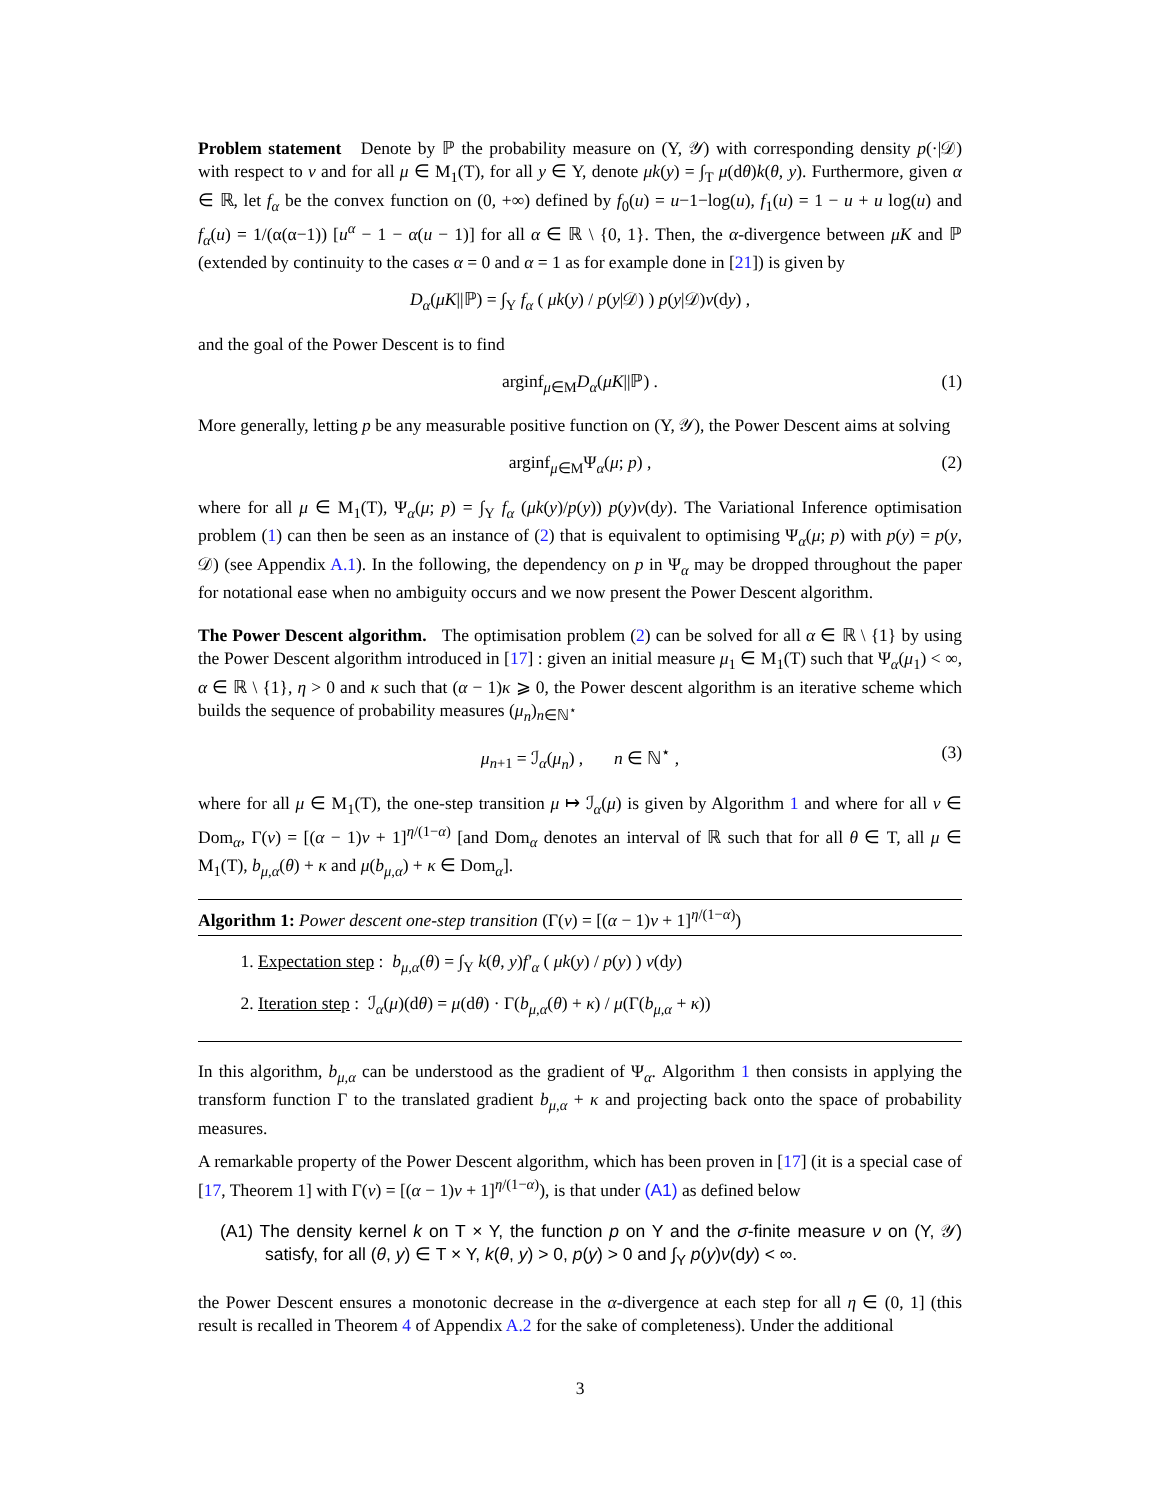Problem statement Denote by ℙ the probability measure on (Y, 𝒴) with corresponding density p(·|𝒟) with respect to ν and for all μ ∈ M<sub>1</sub>(T), for all y ∈ Y, denote μk(y) = ∫<sub>T</sub> μ(dθ)k(θ, y). Furthermore, given α ∈ ℝ, let f<sub>α</sub> be the convex function on (0, +∞) defined by f<sub>0</sub>(u) = u−1−log(u), f<sub>1</sub>(u) = 1 − u + u log(u) and f<sub>α</sub>(u) = 1/(α(α−1)) [u<sup>α</sup> − 1 − α(u − 1)] for all α ∈ ℝ \ {0, 1}. Then, the α-divergence between μK and ℙ (extended by continuity to the cases α = 0 and α = 1 as for example done in [21]) is given by
D<sub>α</sub>(μK||ℙ) = ∫<sub>Y</sub> f<sub>α</sub> ( μk(y) / p(y|𝒟) ) p(y|𝒟)ν(dy) ,
and the goal of the Power Descent is to find
arginf<sub>μ∈M</sub>D<sub>α</sub>(μK||ℙ) . (1)
More generally, letting p be any measurable positive function on (Y, 𝒴), the Power Descent aims at solving
arginf<sub>μ∈M</sub>Ψ<sub>α</sub>(μ; p) , (2)
where for all μ ∈ M<sub>1</sub>(T), Ψ<sub>α</sub>(μ; p) = ∫<sub>Y</sub> f<sub>α</sub> (μk(y)/p(y)) p(y)ν(dy). The Variational Inference optimisation problem (1) can then be seen as an instance of (2) that is equivalent to optimising Ψ<sub>α</sub>(μ; p) with p(y) = p(y, 𝒟) (see Appendix A.1). In the following, the dependency on p in Ψ<sub>α</sub> may be dropped throughout the paper for notational ease when no ambiguity occurs and we now present the Power Descent algorithm.
The Power Descent algorithm. The optimisation problem (2) can be solved for all α ∈ ℝ \ {1} by using the Power Descent algorithm introduced in [17] : given an initial measure μ<sub>1</sub> ∈ M<sub>1</sub>(T) such that Ψ<sub>α</sub>(μ<sub>1</sub>) < ∞, α ∈ ℝ \ {1}, η > 0 and κ such that (α − 1)κ ⩾ 0, the Power descent algorithm is an iterative scheme which builds the sequence of probability measures (μ<sub>n</sub>)<sub>n∈ℕ<sup>⋆</sup></sub>
μ<sub>n+1</sub> = ℐ<sub>α</sub>(μ<sub>n</sub>) , n ∈ ℕ<sup>⋆</sup> , (3)
where for all μ ∈ M<sub>1</sub>(T), the one-step transition μ ↦ ℐ<sub>α</sub>(μ) is given by Algorithm 1 and where for all v ∈ Dom<sub>α</sub>, Γ(v) = [(α − 1)v + 1]<sup>η/(1−α)</sup> [and Dom<sub>α</sub> denotes an interval of ℝ such that for all θ ∈ T, all μ ∈ M<sub>1</sub>(T), b<sub>μ,α</sub>(θ) + κ and μ(b<sub>μ,α</sub>) + κ ∈ Dom<sub>α</sub>].
Algorithm 1: Power descent one-step transition (Γ(v) = [(α − 1)v + 1]<sup>η/(1−α)</sup>)
1. Expectation step : b<sub>μ,α</sub>(θ) = ∫<sub>Y</sub> k(θ, y)f′<sub>α</sub> ( μk(y) / p(y) ) ν(dy)
2. Iteration step : ℐ<sub>α</sub>(μ)(dθ) = μ(dθ) · Γ(b<sub>μ,α</sub>(θ) + κ) / μ(Γ(b<sub>μ,α</sub> + κ))
In this algorithm, b<sub>μ,α</sub> can be understood as the gradient of Ψ<sub>α</sub>. Algorithm 1 then consists in applying the transform function Γ to the translated gradient b<sub>μ,α</sub> + κ and projecting back onto the space of probability measures.
A remarkable property of the Power Descent algorithm, which has been proven in [17] (it is a special case of [17, Theorem 1] with Γ(v) = [(α − 1)v + 1]<sup>η/(1−α)</sup>), is that under (A1) as defined below
(A1) The density kernel k on T × Y, the function p on Y and the σ-finite measure ν on (Y, 𝒴) satisfy, for all (θ, y) ∈ T × Y, k(θ, y) > 0, p(y) > 0 and ∫<sub>Y</sub> p(y)ν(dy) < ∞.
the Power Descent ensures a monotonic decrease in the α-divergence at each step for all η ∈ (0, 1] (this result is recalled in Theorem 4 of Appendix A.2 for the sake of completeness). Under the additional
3